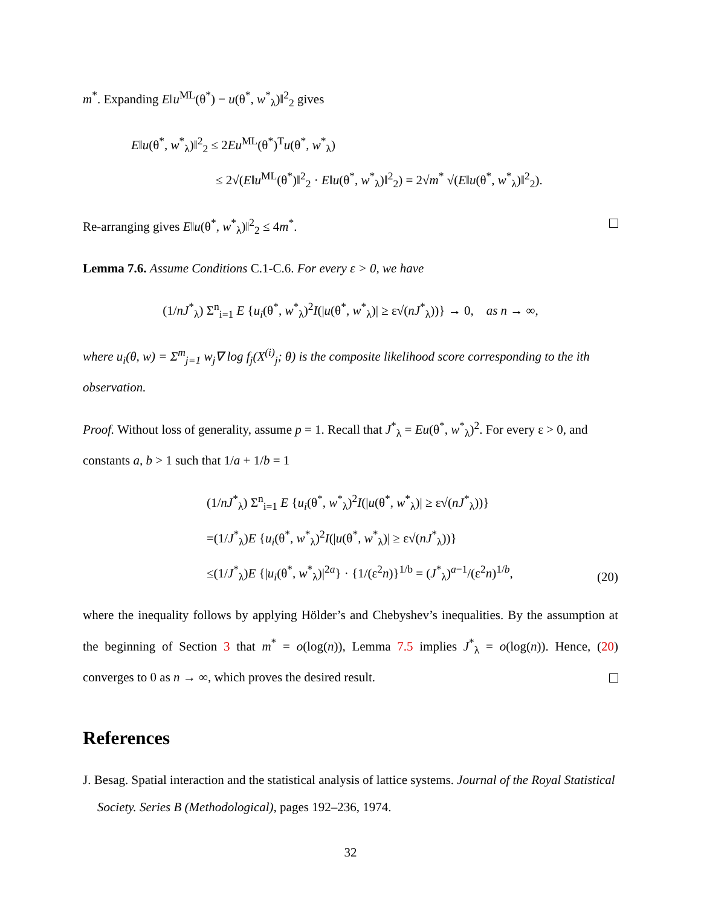m<sup>*</sup>. Expanding E‖u<sup>ML</sup>(θ<sup>*</sup>) − u(θ<sup>*</sup>, w<sup>*</sup><sub>λ</sub>)‖<sup>2</sup><sub>2</sub> gives
E‖u(θ<sup>*</sup>, w<sup>*</sup><sub>λ</sub>)‖<sup>2</sup><sub>2</sub> ≤ 2Eu<sup>ML</sup>(θ<sup>*</sup>)<sup>T</sup>u(θ<sup>*</sup>, w<sup>*</sup><sub>λ</sub>)
≤ 2√(E‖u<sup>ML</sup>(θ<sup>*</sup>)‖<sup>2</sup><sub>2</sub> · E‖u(θ<sup>*</sup>, w<sup>*</sup><sub>λ</sub>)‖<sup>2</sup><sub>2</sub>) = 2√m<sup>*</sup> √(E‖u(θ<sup>*</sup>, w<sup>*</sup><sub>λ</sub>)‖<sup>2</sup><sub>2</sub>).
Re-arranging gives E‖u(θ<sup>*</sup>, w<sup>*</sup><sub>λ</sub>)‖<sup>2</sup><sub>2</sub> ≤ 4m<sup>*</sup>.
Lemma 7.6. Assume Conditions C.1-C.6. For every ε > 0, we have
(1/nJ<sup>*</sup><sub>λ</sub>) Σ<sup>n</sup><sub>i=1</sub> E {u<sub>i</sub>(θ<sup>*</sup>, w<sup>*</sup><sub>λ</sub>)<sup>2</sup>I(|u(θ<sup>*</sup>, w<sup>*</sup><sub>λ</sub>)| ≥ ε√(nJ<sup>*</sup><sub>λ</sub>))} → 0, as n → ∞,
where u<sub>i</sub>(θ, w) = Σ<sup>m</sup><sub>j=1</sub> w<sub>j</sub>∇ log f<sub>j</sub>(X<sup>(i)</sup><sub>j</sub>; θ) is the composite likelihood score corresponding to the ith observation.
Proof. Without loss of generality, assume p = 1. Recall that J<sup>*</sup><sub>λ</sub> = Eu(θ<sup>*</sup>, w<sup>*</sup><sub>λ</sub>)<sup>2</sup>. For every ε > 0, and constants a, b > 1 such that 1/a + 1/b = 1
(1/nJ<sup>*</sup><sub>λ</sub>) Σ<sup>n</sup><sub>i=1</sub> E {u<sub>i</sub>(θ<sup>*</sup>, w<sup>*</sup><sub>λ</sub>)<sup>2</sup>I(|u(θ<sup>*</sup>, w<sup>*</sup><sub>λ</sub>)| ≥ ε√(nJ<sup>*</sup><sub>λ</sub>))}
=(1/J<sup>*</sup><sub>λ</sub>)E {u<sub>i</sub>(θ<sup>*</sup>, w<sup>*</sup><sub>λ</sub>)<sup>2</sup>I(|u(θ<sup>*</sup>, w<sup>*</sup><sub>λ</sub>)| ≥ ε√(nJ<sup>*</sup><sub>λ</sub>))}
≤(1/J<sup>*</sup><sub>λ</sub>)E {|u<sub>i</sub>(θ<sup>*</sup>, w<sup>*</sup><sub>λ</sub>)|<sup>2a</sup>} · {1/(ε<sup>2</sup>n)}<sup>1/b</sup> = (J<sup>*</sup><sub>λ</sub>)<sup>a−1</sup>/(ε<sup>2</sup>n)<sup>1/b</sup>,
(20)
where the inequality follows by applying Hölder’s and Chebyshev’s inequalities. By the assumption at the beginning of Section 3 that m<sup>*</sup> = o(log(n)), Lemma 7.5 implies J<sup>*</sup><sub>λ</sub> = o(log(n)). Hence, (20) converges to 0 as n → ∞, which proves the desired result.
References
J. Besag. Spatial interaction and the statistical analysis of lattice systems. Journal of the Royal Statistical Society. Series B (Methodological), pages 192–236, 1974.
32